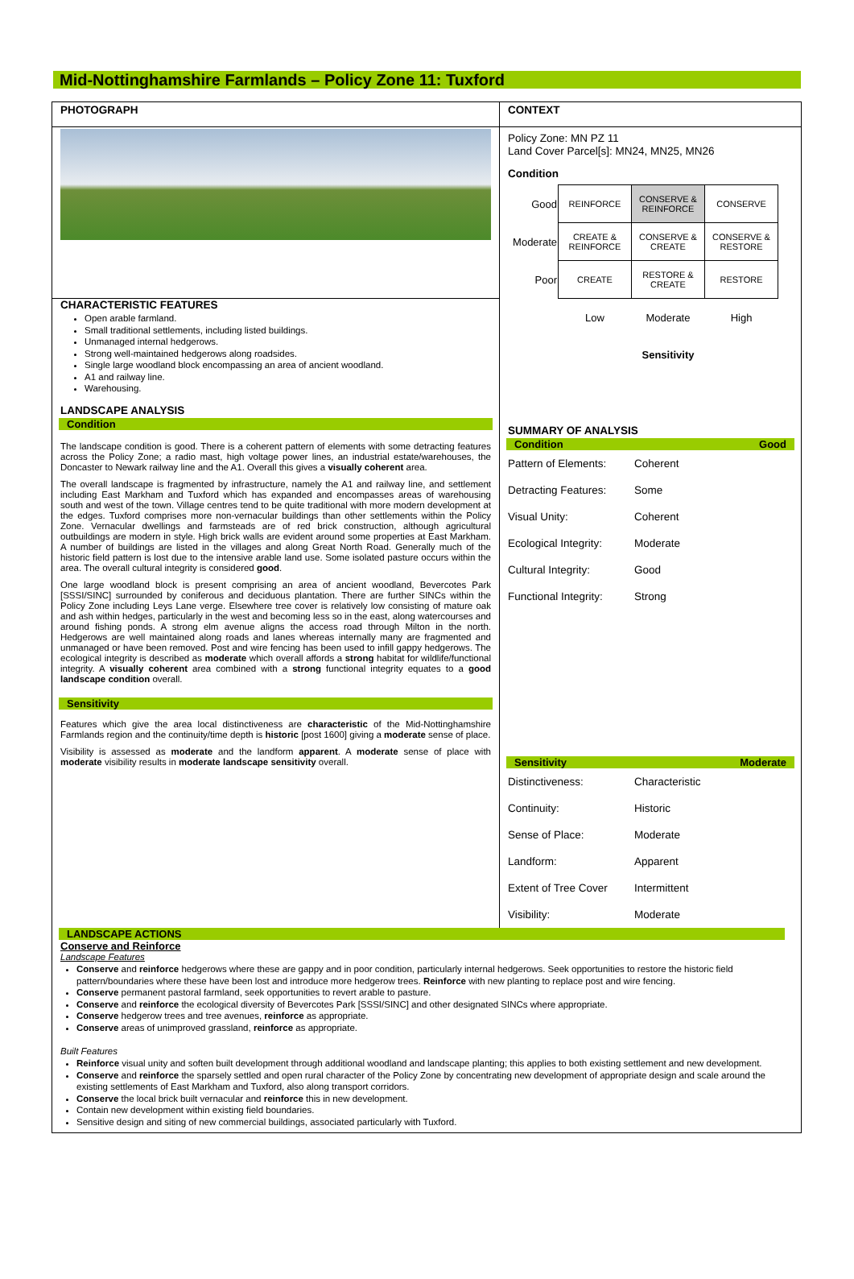Mid-Nottinghamshire Farmlands – Policy Zone 11: Tuxford
PHOTOGRAPH
CHARACTERISTIC FEATURES
Open arable farmland.
Small traditional settlements, including listed buildings.
Unmanaged internal hedgerows.
Strong well-maintained hedgerows along roadsides.
Single large woodland block encompassing an area of ancient woodland.
A1 and railway line.
Warehousing.
LANDSCAPE ANALYSIS
Condition
The landscape condition is good. There is a coherent pattern of elements with some detracting features across the Policy Zone; a radio mast, high voltage power lines, an industrial estate/warehouses, the Doncaster to Newark railway line and the A1. Overall this gives a visually coherent area.
The overall landscape is fragmented by infrastructure, namely the A1 and railway line, and settlement including East Markham and Tuxford which has expanded and encompasses areas of warehousing south and west of the town. Village centres tend to be quite traditional with more modern development at the edges. Tuxford comprises more non-vernacular buildings than other settlements within the Policy Zone. Vernacular dwellings and farmsteads are of red brick construction, although agricultural outbuildings are modern in style. High brick walls are evident around some properties at East Markham. A number of buildings are listed in the villages and along Great North Road. Generally much of the historic field pattern is lost due to the intensive arable land use. Some isolated pasture occurs within the area. The overall cultural integrity is considered good.
One large woodland block is present comprising an area of ancient woodland, Bevercotes Park [SSSI/SINC] surrounded by coniferous and deciduous plantation. There are further SINCs within the Policy Zone including Leys Lane verge. Elsewhere tree cover is relatively low consisting of mature oak and ash within hedges, particularly in the west and becoming less so in the east, along watercourses and around fishing ponds. A strong elm avenue aligns the access road through Milton in the north. Hedgerows are well maintained along roads and lanes whereas internally many are fragmented and unmanaged or have been removed. Post and wire fencing has been used to infill gappy hedgerows. The ecological integrity is described as moderate which overall affords a strong habitat for wildlife/functional integrity. A visually coherent area combined with a strong functional integrity equates to a good landscape condition overall.
Sensitivity
Features which give the area local distinctiveness are characteristic of the Mid-Nottinghamshire Farmlands region and the continuity/time depth is historic [post 1600] giving a moderate sense of place.
Visibility is assessed as moderate and the landform apparent. A moderate sense of place with moderate visibility results in moderate landscape sensitivity overall.
CONTEXT
Policy Zone: MN PZ 11
Land Cover Parcel[s]: MN24, MN25, MN26
Condition
| Good | REINFORCE | CONSERVE & REINFORCE | CONSERVE |
| Moderate | CREATE & REINFORCE | CONSERVE & CREATE | CONSERVE & RESTORE |
| Poor | CREATE | RESTORE & CREATE | RESTORE |
| | Low | Moderate | High |
| | | Sensitivity | |
SUMMARY OF ANALYSIS
Condition Good
Pattern of Elements: Coherent
Detracting Features: Some
Visual Unity: Coherent
Ecological Integrity: Moderate
Cultural Integrity: Good
Functional Integrity: Strong
Sensitivity Moderate
Distinctiveness: Characteristic
Continuity: Historic
Sense of Place: Moderate
Landform: Apparent
Extent of Tree Cover Intermittent
Visibility: Moderate
LANDSCAPE ACTIONS
Conserve and Reinforce
Landscape Features
Conserve and reinforce hedgerows where these are gappy and in poor condition, particularly internal hedgerows. Seek opportunities to restore the historic field pattern/boundaries where these have been lost and introduce more hedgerow trees. Reinforce with new planting to replace post and wire fencing.
Conserve permanent pastoral farmland, seek opportunities to revert arable to pasture.
Conserve and reinforce the ecological diversity of Bevercotes Park [SSSI/SINC] and other designated SINCs where appropriate.
Conserve hedgerow trees and tree avenues, reinforce as appropriate.
Conserve areas of unimproved grassland, reinforce as appropriate.
Built Features
Reinforce visual unity and soften built development through additional woodland and landscape planting; this applies to both existing settlement and new development.
Conserve and reinforce the sparsely settled and open rural character of the Policy Zone by concentrating new development of appropriate design and scale around the existing settlements of East Markham and Tuxford, also along transport corridors.
Conserve the local brick built vernacular and reinforce this in new development.
Contain new development within existing field boundaries.
Sensitive design and siting of new commercial buildings, associated particularly with Tuxford.